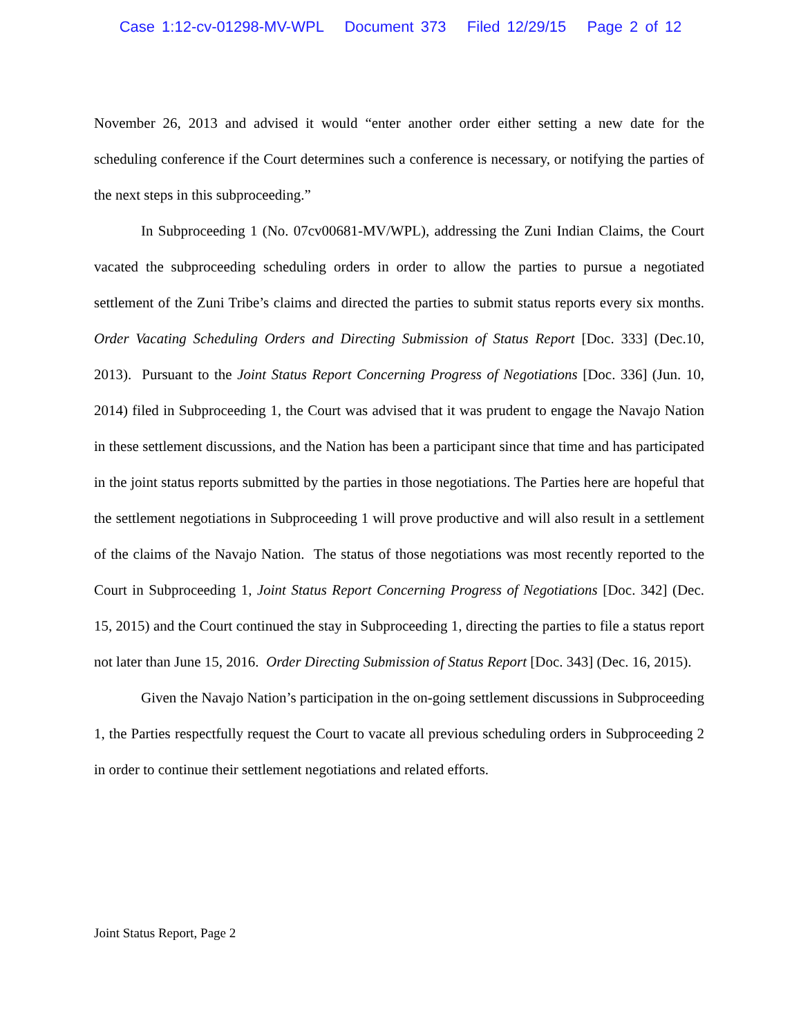Case 1:12-cv-01298-MV-WPL Document 373 Filed 12/29/15 Page 2 of 12
November 26, 2013 and advised it would “enter another order either setting a new date for the scheduling conference if the Court determines such a conference is necessary, or notifying the parties of the next steps in this subproceeding.”
In Subproceeding 1 (No. 07cv00681-MV/WPL), addressing the Zuni Indian Claims, the Court vacated the subproceeding scheduling orders in order to allow the parties to pursue a negotiated settlement of the Zuni Tribe’s claims and directed the parties to submit status reports every six months. Order Vacating Scheduling Orders and Directing Submission of Status Report [Doc. 333] (Dec.10, 2013). Pursuant to the Joint Status Report Concerning Progress of Negotiations [Doc. 336] (Jun. 10, 2014) filed in Subproceeding 1, the Court was advised that it was prudent to engage the Navajo Nation in these settlement discussions, and the Nation has been a participant since that time and has participated in the joint status reports submitted by the parties in those negotiations. The Parties here are hopeful that the settlement negotiations in Subproceeding 1 will prove productive and will also result in a settlement of the claims of the Navajo Nation. The status of those negotiations was most recently reported to the Court in Subproceeding 1, Joint Status Report Concerning Progress of Negotiations [Doc. 342] (Dec. 15, 2015) and the Court continued the stay in Subproceeding 1, directing the parties to file a status report not later than June 15, 2016. Order Directing Submission of Status Report [Doc. 343] (Dec. 16, 2015).
Given the Navajo Nation’s participation in the on-going settlement discussions in Subproceeding 1, the Parties respectfully request the Court to vacate all previous scheduling orders in Subproceeding 2 in order to continue their settlement negotiations and related efforts.
Joint Status Report, Page 2